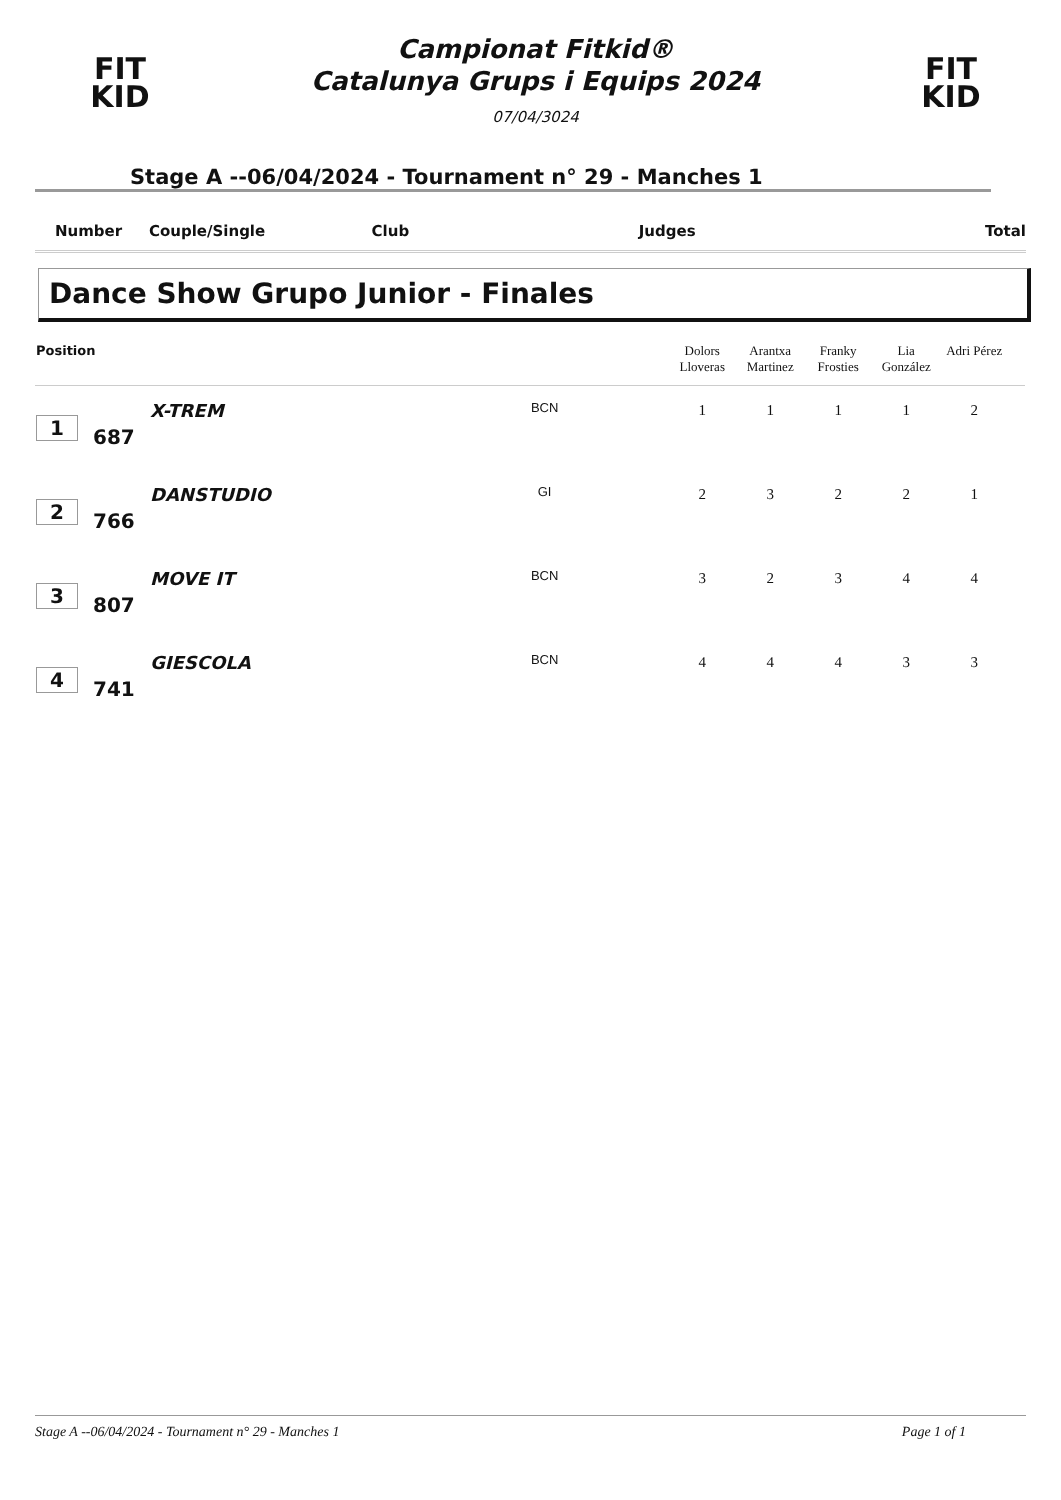FIT
KID
Campionat Fitkid®
Catalunya Grups i Equips 2024
07/04/3024
FIT
KID
Stage A --06/04/2024 - Tournament n° 29 - Manches 1
Number Couple/Single Club Judges Total
Dance Show Grupo Junior - Finales
| Position | | | | Dolors Lloveras | Arantxa Martinez | Franky Frosties | Lia González | Adri Pérez | |
| --- | --- | --- | --- | --- | --- | --- | --- | --- | --- |
| 1 | 687 | X-TREM | BCN | 1 | 1 | 1 | 1 | 2 | |
| 2 | 766 | DANSTUDIO | GI | 2 | 3 | 2 | 2 | 1 | |
| 3 | 807 | MOVE IT | BCN | 3 | 2 | 3 | 4 | 4 | |
| 4 | 741 | GIESCOLA | BCN | 4 | 4 | 4 | 3 | 3 | |
Stage A --06/04/2024 - Tournament n° 29 - Manches 1 Page 1 of 1